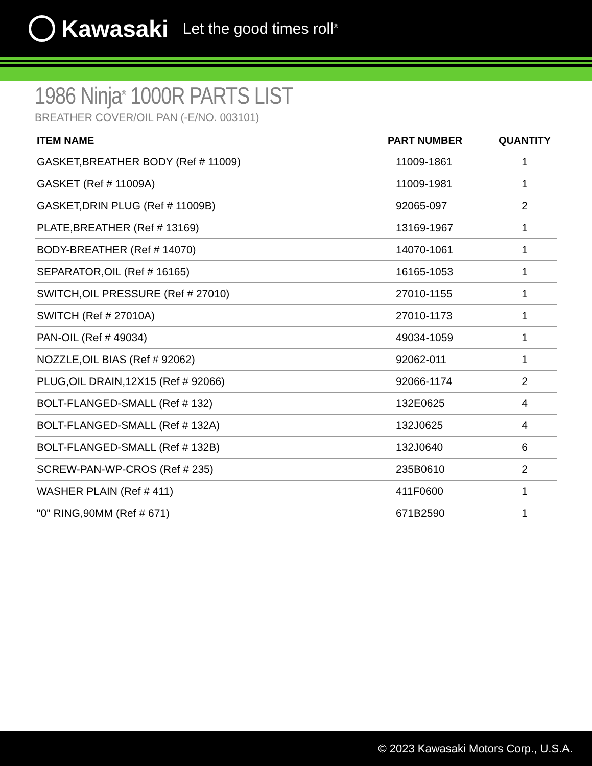Kawasaki Let the good times roll<sup>®</sup>
1986 Ninja<sup>®</sup> 1000R PARTS LIST
BREATHER COVER/OIL PAN (-E/NO. 003101)
| ITEM NAME | PART NUMBER | QUANTITY |
| --- | --- | --- |
| GASKET,BREATHER BODY (Ref # 11009) | 11009-1861 | 1 |
| GASKET (Ref # 11009A) | 11009-1981 | 1 |
| GASKET,DRIN PLUG (Ref # 11009B) | 92065-097 | 2 |
| PLATE,BREATHER (Ref # 13169) | 13169-1967 | 1 |
| BODY-BREATHER (Ref # 14070) | 14070-1061 | 1 |
| SEPARATOR,OIL (Ref # 16165) | 16165-1053 | 1 |
| SWITCH,OIL PRESSURE (Ref # 27010) | 27010-1155 | 1 |
| SWITCH (Ref # 27010A) | 27010-1173 | 1 |
| PAN-OIL (Ref # 49034) | 49034-1059 | 1 |
| NOZZLE,OIL BIAS (Ref # 92062) | 92062-011 | 1 |
| PLUG,OIL DRAIN,12X15 (Ref # 92066) | 92066-1174 | 2 |
| BOLT-FLANGED-SMALL (Ref # 132) | 132E0625 | 4 |
| BOLT-FLANGED-SMALL (Ref # 132A) | 132J0625 | 4 |
| BOLT-FLANGED-SMALL (Ref # 132B) | 132J0640 | 6 |
| SCREW-PAN-WP-CROS (Ref # 235) | 235B0610 | 2 |
| WASHER PLAIN (Ref # 411) | 411F0600 | 1 |
| "0" RING,90MM (Ref # 671) | 671B2590 | 1 |
© 2023 Kawasaki Motors Corp., U.S.A.